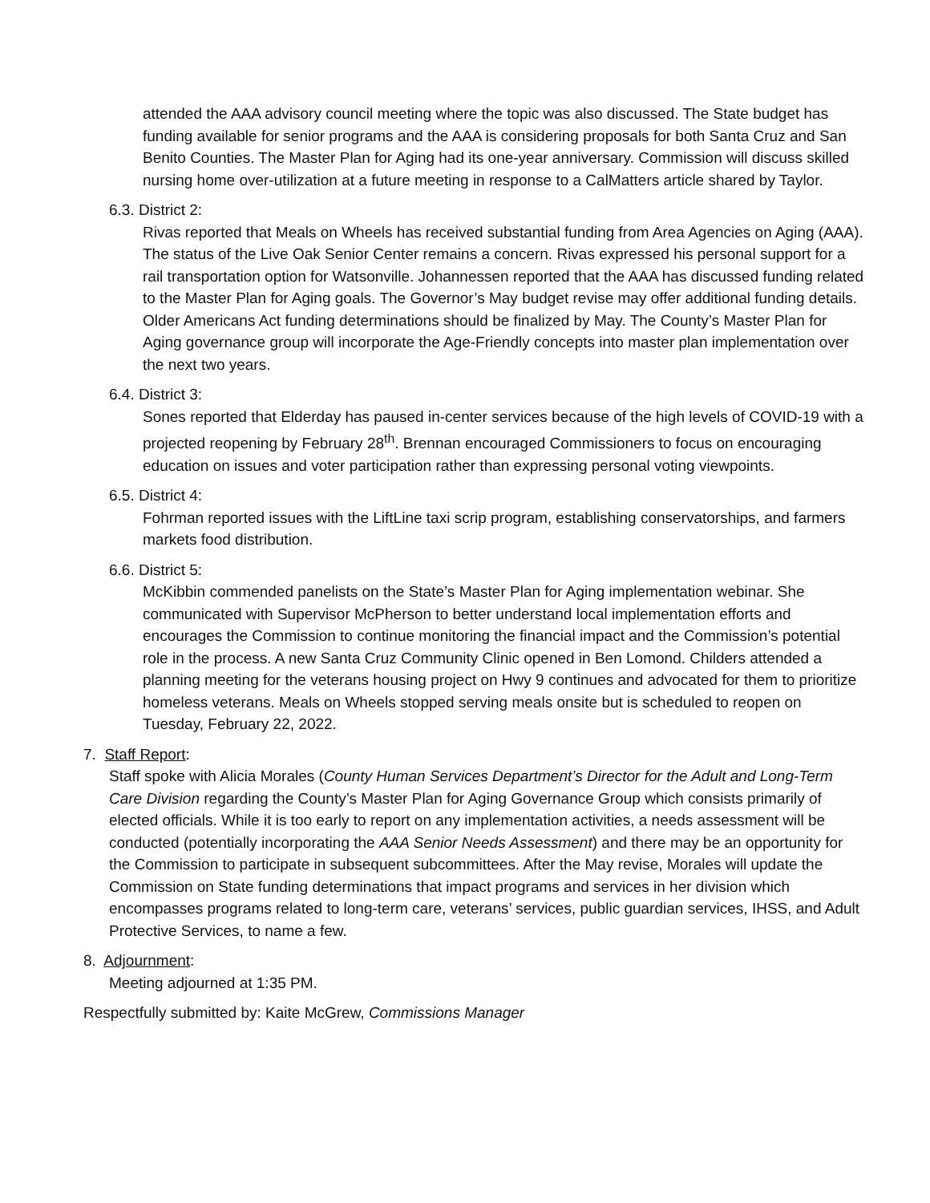attended the AAA advisory council meeting where the topic was also discussed. The State budget has funding available for senior programs and the AAA is considering proposals for both Santa Cruz and San Benito Counties. The Master Plan for Aging had its one-year anniversary. Commission will discuss skilled nursing home over-utilization at a future meeting in response to a CalMatters article shared by Taylor.
6.3. District 2:
Rivas reported that Meals on Wheels has received substantial funding from Area Agencies on Aging (AAA). The status of the Live Oak Senior Center remains a concern. Rivas expressed his personal support for a rail transportation option for Watsonville. Johannessen reported that the AAA has discussed funding related to the Master Plan for Aging goals. The Governor’s May budget revise may offer additional funding details. Older Americans Act funding determinations should be finalized by May. The County’s Master Plan for Aging governance group will incorporate the Age-Friendly concepts into master plan implementation over the next two years.
6.4. District 3:
Sones reported that Elderday has paused in-center services because of the high levels of COVID-19 with a projected reopening by February 28<sup>th</sup>. Brennan encouraged Commissioners to focus on encouraging education on issues and voter participation rather than expressing personal voting viewpoints.
6.5. District 4:
Fohrman reported issues with the LiftLine taxi scrip program, establishing conservatorships, and farmers markets food distribution.
6.6. District 5:
McKibbin commended panelists on the State’s Master Plan for Aging implementation webinar. She communicated with Supervisor McPherson to better understand local implementation efforts and encourages the Commission to continue monitoring the financial impact and the Commission’s potential role in the process. A new Santa Cruz Community Clinic opened in Ben Lomond. Childers attended a planning meeting for the veterans housing project on Hwy 9 continues and advocated for them to prioritize homeless veterans. Meals on Wheels stopped serving meals onsite but is scheduled to reopen on Tuesday, February 22, 2022.
7. Staff Report:
Staff spoke with Alicia Morales (County Human Services Department’s Director for the Adult and Long-Term Care Division regarding the County’s Master Plan for Aging Governance Group which consists primarily of elected officials. While it is too early to report on any implementation activities, a needs assessment will be conducted (potentially incorporating the AAA Senior Needs Assessment) and there may be an opportunity for the Commission to participate in subsequent subcommittees. After the May revise, Morales will update the Commission on State funding determinations that impact programs and services in her division which encompasses programs related to long-term care, veterans’ services, public guardian services, IHSS, and Adult Protective Services, to name a few.
8. Adjournment:
Meeting adjourned at 1:35 PM.
Respectfully submitted by: Kaite McGrew, Commissions Manager